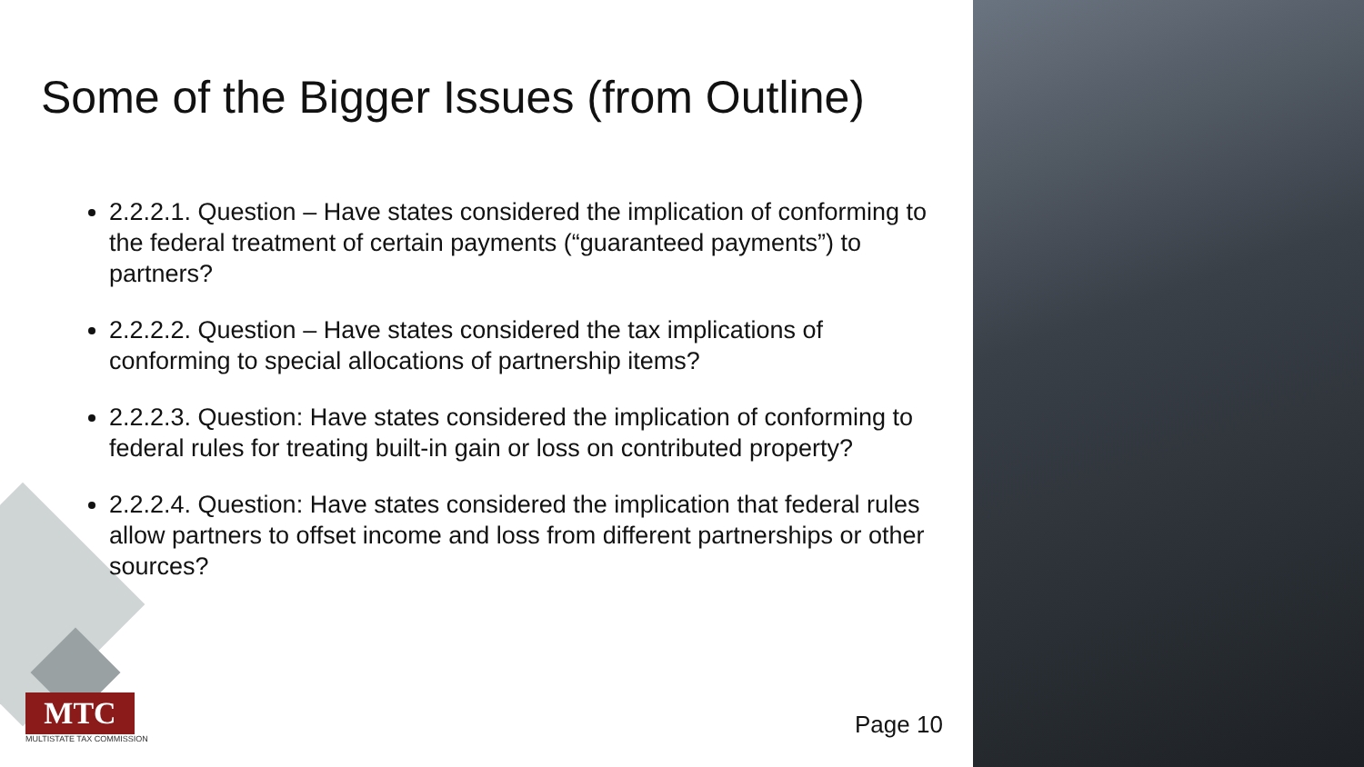Some of the Bigger Issues (from Outline)
2.2.2.1. Question – Have states considered the implication of conforming to the federal treatment of certain payments (“guaranteed payments”) to partners?
2.2.2.2. Question – Have states considered the tax implications of conforming to special allocations of partnership items?
2.2.2.3. Question: Have states considered the implication of conforming to federal rules for treating built-in gain or loss on contributed property?
2.2.2.4. Question: Have states considered the implication that federal rules allow partners to offset income and loss from different partnerships or other sources?
MTC
MULTISTATE TAX COMMISSION
Page 10